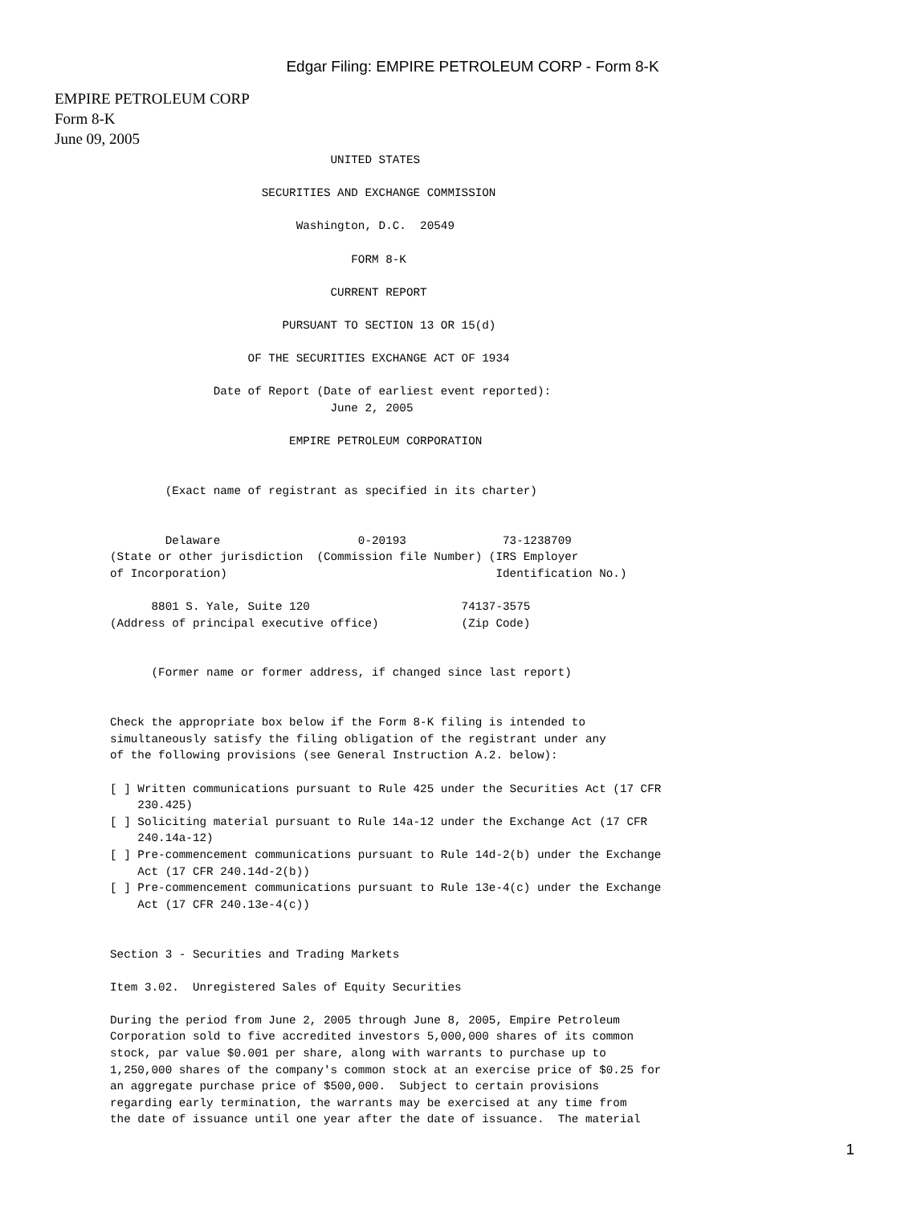Edgar Filing: EMPIRE PETROLEUM CORP - Form 8-K
EMPIRE PETROLEUM CORP
Form 8-K
June 09, 2005
                                UNITED STATES

                      SECURITIES AND EXCHANGE COMMISSION

                           Washington, D.C.  20549

                                   FORM 8-K

                                CURRENT REPORT

                         PURSUANT TO SECTION 13 OR 15(d)

                    OF THE SECURITIES EXCHANGE ACT OF 1934

               Date of Report (Date of earliest event reported):
                                June 2, 2005

                          EMPIRE PETROLEUM CORPORATION


        (Exact name of registrant as specified in its charter)


        Delaware                    0-20193              73-1238709
(State or other jurisdiction  (Commission file Number) (IRS Employer
of Incorporation)                                       Identification No.)

      8801 S. Yale, Suite 120                      74137-3575
(Address of principal executive office)            (Zip Code)


      (Former name or former address, if changed since last report)


Check the appropriate box below if the Form 8-K filing is intended to
simultaneously satisfy the filing obligation of the registrant under any
of the following provisions (see General Instruction A.2. below):

[ ] Written communications pursuant to Rule 425 under the Securities Act (17 CFR
    230.425)
[ ] Soliciting material pursuant to Rule 14a-12 under the Exchange Act (17 CFR
    240.14a-12)
[ ] Pre-commencement communications pursuant to Rule 14d-2(b) under the Exchange
    Act (17 CFR 240.14d-2(b))
[ ] Pre-commencement communications pursuant to Rule 13e-4(c) under the Exchange
    Act (17 CFR 240.13e-4(c))


Section 3 - Securities and Trading Markets

Item 3.02.  Unregistered Sales of Equity Securities

During the period from June 2, 2005 through June 8, 2005, Empire Petroleum
Corporation sold to five accredited investors 5,000,000 shares of its common
stock, par value $0.001 per share, along with warrants to purchase up to
1,250,000 shares of the company's common stock at an exercise price of $0.25 for
an aggregate purchase price of $500,000.  Subject to certain provisions
regarding early termination, the warrants may be exercised at any time from
the date of issuance until one year after the date of issuance.  The material
1